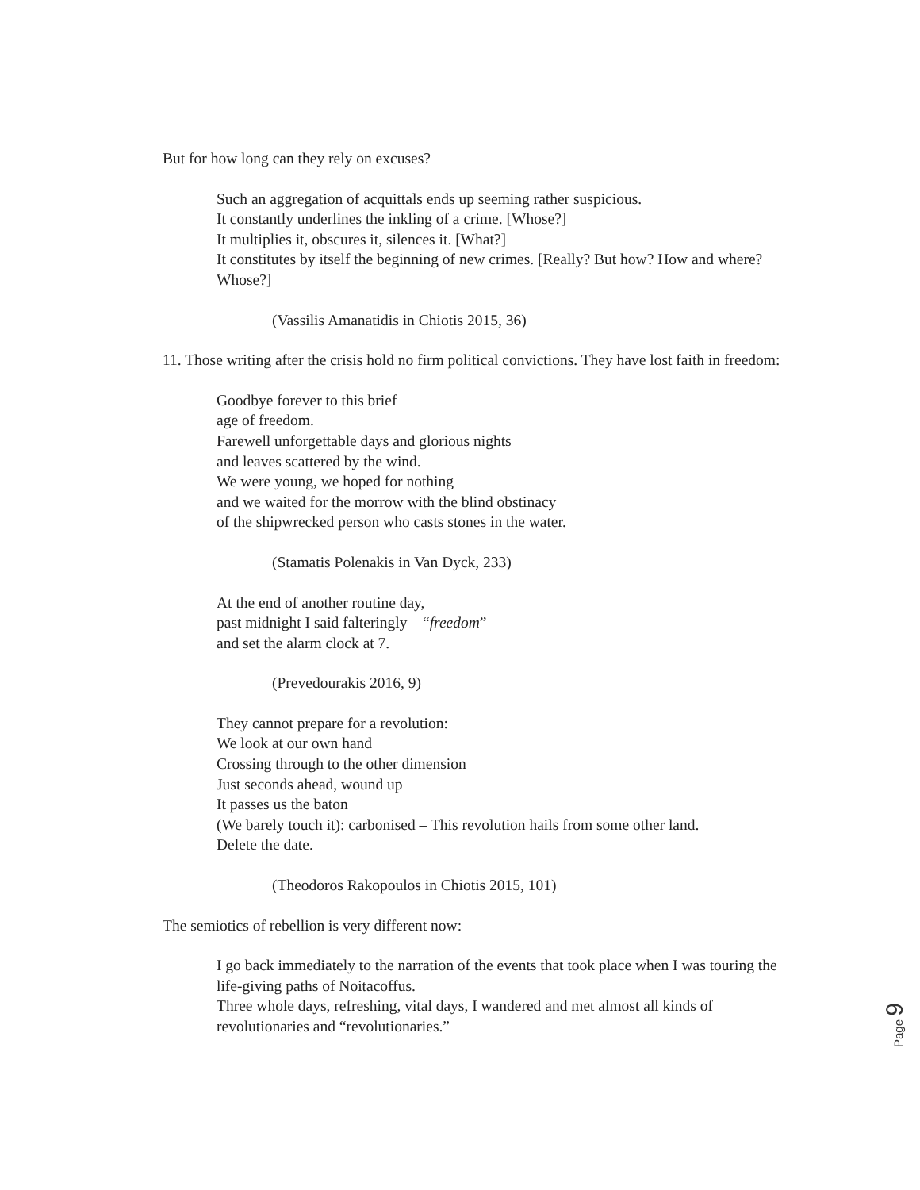But for how long can they rely on excuses?
Such an aggregation of acquittals ends up seeming rather suspicious.
It constantly underlines the inkling of a crime. [Whose?]
It multiplies it, obscures it, silences it. [What?]
It constitutes by itself the beginning of new crimes. [Really? But how? How and where? Whose?]
(Vassilis Amanatidis in Chiotis 2015, 36)
11. Those writing after the crisis hold no firm political convictions. They have lost faith in freedom:
Goodbye forever to this brief
age of freedom.
Farewell unforgettable days and glorious nights
and leaves scattered by the wind.
We were young, we hoped for nothing
and we waited for the morrow with the blind obstinacy
of the shipwrecked person who casts stones in the water.
(Stamatis Polenakis in Van Dyck, 233)
At the end of another routine day,
past midnight I said falteringly “freedom”
and set the alarm clock at 7.
(Prevedourakis 2016, 9)
They cannot prepare for a revolution:
We look at our own hand
Crossing through to the other dimension
Just seconds ahead, wound up
It passes us the baton
(We barely touch it): carbonised – This revolution hails from some other land.
Delete the date.
(Theodoros Rakopoulos in Chiotis 2015, 101)
The semiotics of rebellion is very different now:
I go back immediately to the narration of the events that took place when I was touring the life-giving paths of Noitacoffus.
Three whole days, refreshing, vital days, I wandered and met almost all kinds of revolutionaries and “revolutionaries.”
Page 9